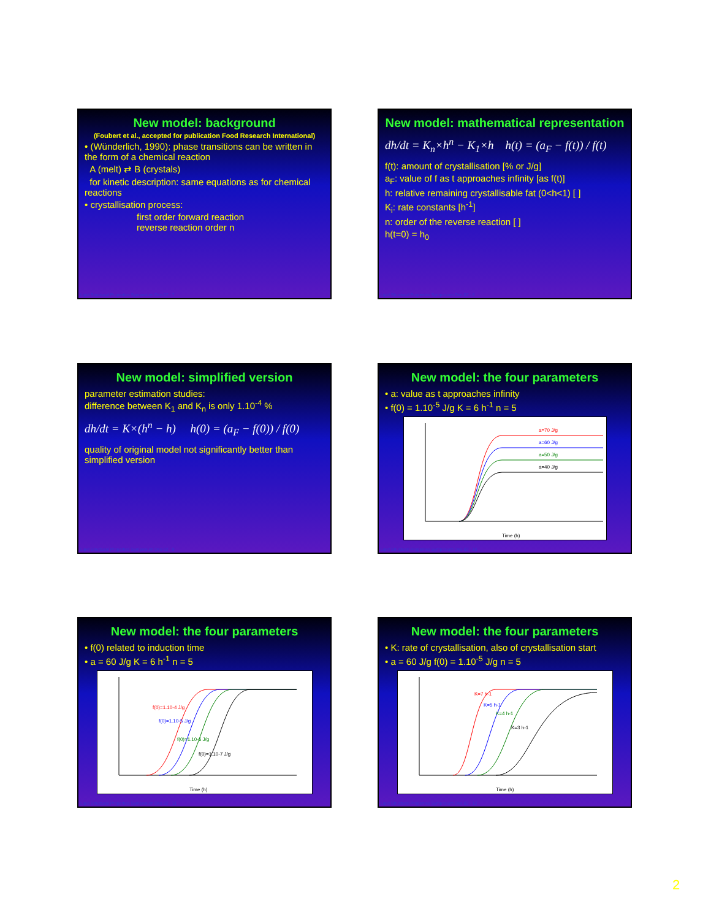New model: background
(Foubert et al., accepted for publication Food Research International)
• (Wünderlich, 1990): phase transitions can be written in the form of a chemical reaction
A (melt) ⇄ B (crystals)
for kinetic description: same equations as for chemical reactions
• crystallisation process:
first order forward reaction
reverse reaction order n
Lipid Structural Properties Symposium Dec-02 - 7
New model: mathematical representation
dh/dt = K<sub>n</sub>×h<sup>n</sup> − K<sub>1</sub>×h h(t) = (a<sub>F</sub> − f(t)) / f(t)
f(t): amount of crystallisation [% or J/g]
a<sub>F</sub>: value of f as t approaches infinity [as f(t)]
h: relative remaining crystallisable fat (0<h<1) [ ]
K<sub>i</sub>: rate constants [h<sup>-1</sup>]
n: order of the reverse reaction [ ]
h(t=0) = h<sub>0</sub>
Lipid Structural Properties Symposium Dec-02 - 8
New model: simplified version
parameter estimation studies:
difference between K<sub>1</sub> and K<sub>n</sub> is only 1.10<sup>-4</sup> %
dh/dt = K×(h<sup>n</sup> − h) h(0) = (a<sub>F</sub> − f(0)) / f(0)
quality of original model not significantly better than simplified version
Lipid Structural Properties Symposium Dec-02 - 9
New model: the four parameters
• a: value as t approaches infinity
• f(0) = 1.10<sup>-5</sup> J/g K = 6 h<sup>-1</sup> n = 5
a=70 J/g
a=60 J/g
a=50 J/g
a=40 J/g
Time (h)
Lipid Structural Properties Symposium Dec-02 - 10
New model: the four parameters
• f(0) related to induction time
• a = 60 J/g K = 6 h<sup>-1</sup> n = 5
f(0)=1.10-4 J/g
f(0)=1.10-5 J/g
f(0)=1.10-6 J/g
f(0)=1.10-7 J/g
Time (h)
Lipid Structural Properties Symposium Dec-02 - 11
New model: the four parameters
• K: rate of crystallisation, also of crystallisation start
• a = 60 J/g f(0) = 1.10<sup>-5</sup> J/g n = 5
K=7 h-1
K=5 h-1
K=4 h-1
K=3 h-1
Time (h)
Lipid Structural Properties Symposium Dec-02 - 12
2